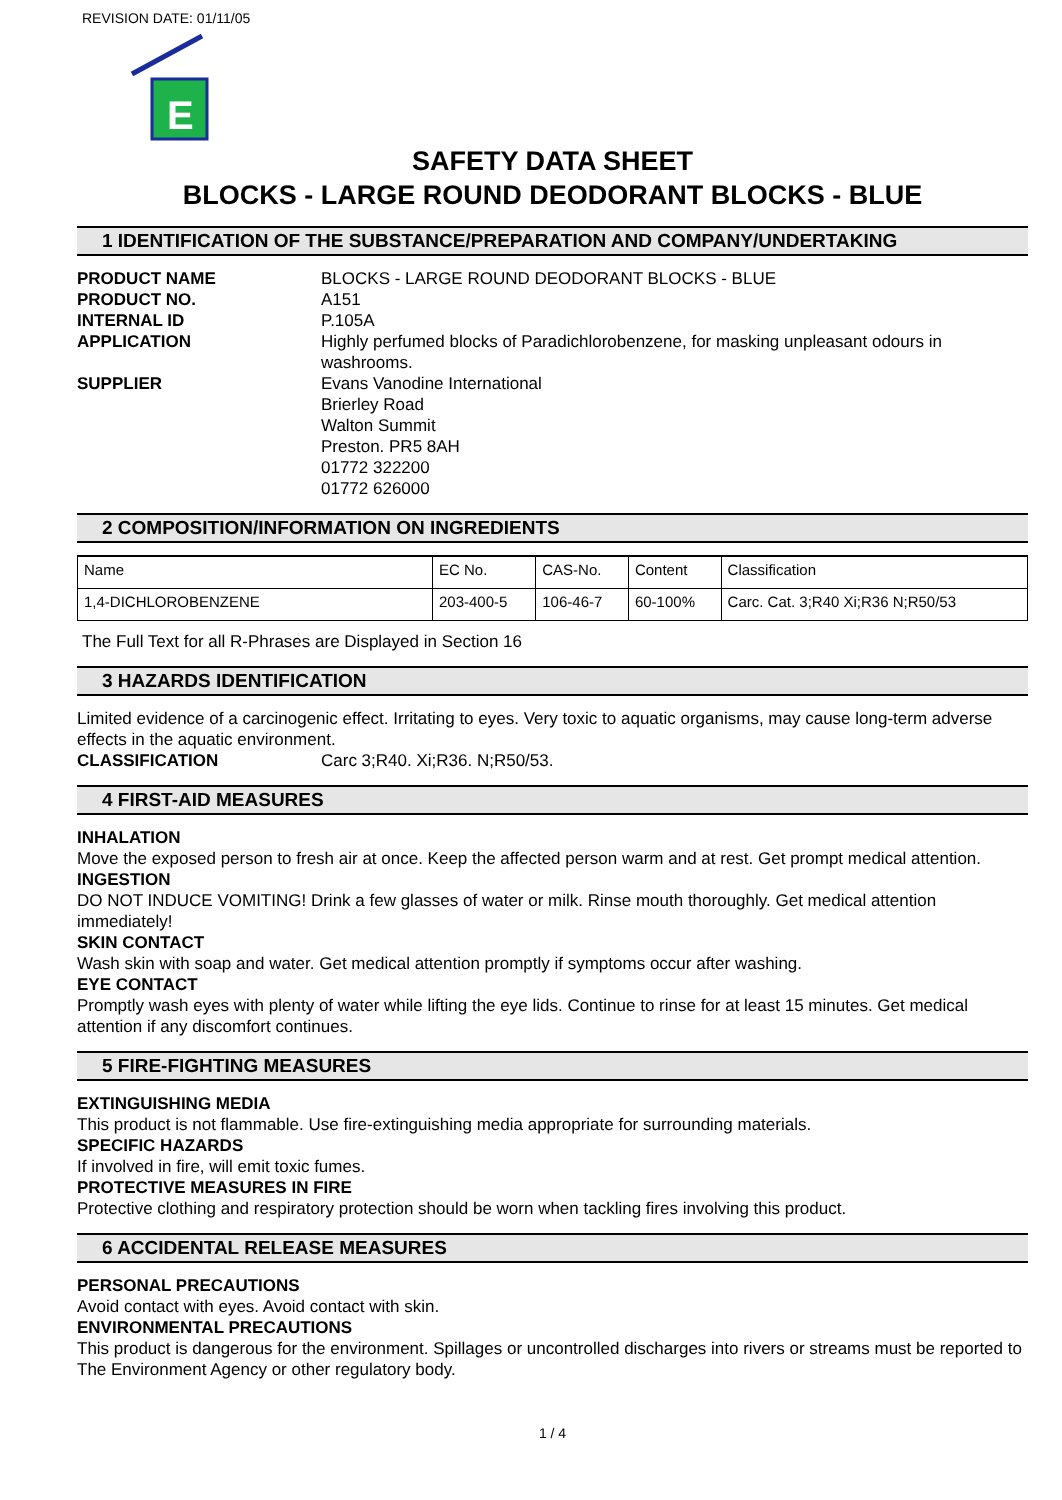REVISION DATE: 01/11/05
E
SAFETY DATA SHEET
BLOCKS - LARGE ROUND DEODORANT BLOCKS - BLUE
1 IDENTIFICATION OF THE SUBSTANCE/PREPARATION AND COMPANY/UNDERTAKING
PRODUCT NAME BLOCKS - LARGE ROUND DEODORANT BLOCKS - BLUE
PRODUCT NO. A151
INTERNAL ID P.105A
APPLICATION Highly perfumed blocks of Paradichlorobenzene, for masking unpleasant odours in washrooms.
SUPPLIER Evans Vanodine International
Brierley Road
Walton Summit
Preston. PR5 8AH
01772 322200
01772 626000
2 COMPOSITION/INFORMATION ON INGREDIENTS
| Name | EC No. | CAS-No. | Content | Classification |
| --- | --- | --- | --- | --- |
| 1,4-DICHLOROBENZENE | 203-400-5 | 106-46-7 | 60-100% | Carc. Cat. 3;R40 Xi;R36 N;R50/53 |
The Full Text for all R-Phrases are Displayed in Section 16
3 HAZARDS IDENTIFICATION
Limited evidence of a carcinogenic effect. Irritating to eyes. Very toxic to aquatic organisms, may cause long-term adverse effects in the aquatic environment.
CLASSIFICATION Carc 3;R40. Xi;R36. N;R50/53.
4 FIRST-AID MEASURES
INHALATION
Move the exposed person to fresh air at once. Keep the affected person warm and at rest. Get prompt medical attention.
INGESTION
DO NOT INDUCE VOMITING! Drink a few glasses of water or milk. Rinse mouth thoroughly. Get medical attention immediately!
SKIN CONTACT
Wash skin with soap and water. Get medical attention promptly if symptoms occur after washing.
EYE CONTACT
Promptly wash eyes with plenty of water while lifting the eye lids. Continue to rinse for at least 15 minutes. Get medical attention if any discomfort continues.
5 FIRE-FIGHTING MEASURES
EXTINGUISHING MEDIA
This product is not flammable. Use fire-extinguishing media appropriate for surrounding materials.
SPECIFIC HAZARDS
If involved in fire, will emit toxic fumes.
PROTECTIVE MEASURES IN FIRE
Protective clothing and respiratory protection should be worn when tackling fires involving this product.
6 ACCIDENTAL RELEASE MEASURES
PERSONAL PRECAUTIONS
Avoid contact with eyes. Avoid contact with skin.
ENVIRONMENTAL PRECAUTIONS
This product is dangerous for the environment. Spillages or uncontrolled discharges into rivers or streams must be reported to The Environment Agency or other regulatory body.
1 / 4